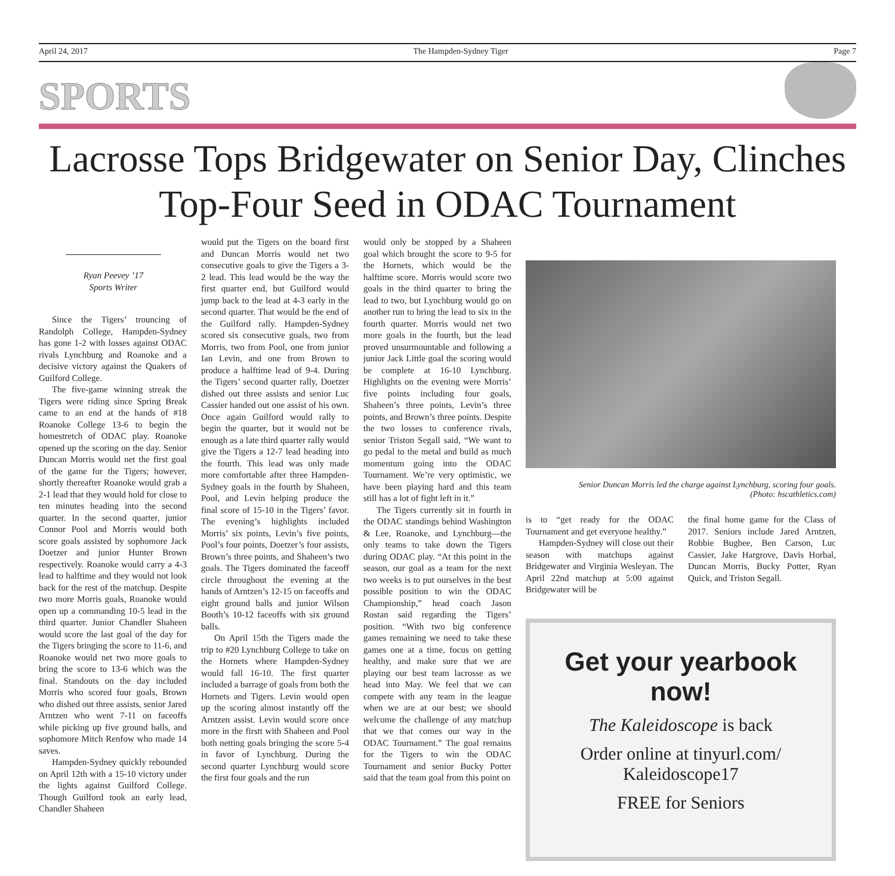April 24, 2017 The Hampden-Sydney Tiger Page 7
SPORTS
Lacrosse Tops Bridgewater on Senior Day, Clinches Top-Four Seed in ODAC Tournament
Ryan Peevey ’17
Sports Writer
Since the Tigers’ trouncing of Randolph College, Hampden-Sydney has gone 1-2 with losses against ODAC rivals Lynchburg and Roanoke and a decisive victory against the Quakers of Guilford College.
The five-game winning streak the Tigers were riding since Spring Break came to an end at the hands of #18 Roanoke College 13-6 to begin the homestretch of ODAC play. Roanoke opened up the scoring on the day. Senior Duncan Morris would net the first goal of the game for the Tigers; however, shortly thereafter Roanoke would grab a 2-1 lead that they would hold for close to ten minutes heading into the second quarter. In the second quarter, junior Connor Pool and Morris would both score goals assisted by sophomore Jack Doetzer and junior Hunter Brown respectively. Roanoke would carry a 4-3 lead to halftime and they would not look back for the rest of the matchup. Despite two more Morris goals, Roanoke would open up a commanding 10-5 lead in the third quarter. Junior Chandler Shaheen would score the last goal of the day for the Tigers bringing the score to 11-6, and Roanoke would net two more goals to bring the score to 13-6 which was the final. Standouts on the day included Morris who scored four goals, Brown who dished out three assists, senior Jared Arntzen who went 7-11 on faceoffs while picking up five ground balls, and sophomore Mitch Renfow who made 14 saves.
Hampden-Sydney quickly rebounded on April 12th with a 15-10 victory under the lights against Guilford College. Though Guilford took an early lead, Chandler Shaheen
would put the Tigers on the board first and Duncan Morris would net two consecutive goals to give the Tigers a 3-2 lead. This lead would be the way the first quarter end, but Guilford would jump back to the lead at 4-3 early in the second quarter. That would be the end of the Guilford rally. Hampden-Sydney scored six consecutive goals, two from Morris, two from Pool, one from junior Ian Levin, and one from Brown to produce a halftime lead of 9-4. During the Tigers’ second quarter rally, Doetzer dished out three assists and senior Luc Cassier handed out one assist of his own. Once again Guilford would rally to begin the quarter, but it would not be enough as a late third quarter rally would give the Tigers a 12-7 lead heading into the fourth. This lead was only made more comfortable after three Hampden-Sydney goals in the fourth by Shaheen, Pool, and Levin helping produce the final score of 15-10 in the Tigers’ favor. The evening’s highlights included Morris’ six points, Levin’s five points, Pool’s four points, Doetzer’s four assists, Brown’s three points, and Shaheen’s two goals. The Tigers dominated the faceoff circle throughout the evening at the hands of Arntzen’s 12-15 on faceoffs and eight ground balls and junior Wilson Booth’s 10-12 faceoffs with six ground balls.
On April 15th the Tigers made the trip to #20 Lynchburg College to take on the Hornets where Hampden-Sydney would fall 16-10. The first quarter included a barrage of goals from both the Hornets and Tigers. Levin would open up the scoring almost instantly off the Arntzen assist. Levin would score once more in the firstt with Shaheen and Pool both netting goals bringing the score 5-4 in favor of Lynchburg. During the second quarter Lynchburg would score the first four goals and the run
would only be stopped by a Shaheen goal which brought the score to 9-5 for the Hornets, which would be the halftime score. Morris would score two goals in the third quarter to bring the lead to two, but Lynchburg would go on another run to bring the lead to six in the fourth quarter. Morris would net two more goals in the fourth, but the lead proved unsurmountable and following a junior Jack Little goal the scoring would be complete at 16-10 Lynchburg. Highlights on the evening were Morris’ five points including four goals, Shaheen’s three points, Levin’s three points, and Brown’s three points. Despite the two losses to conference rivals, senior Triston Segall said, “We want to go pedal to the metal and build as much momentum going into the ODAC Tournament. We’re very optimistic, we have been playing hard and this team still has a lot of fight left in it.”
The Tigers currently sit in fourth in the ODAC standings behind Washington & Lee, Roanoke, and Lynchburg—the only teams to take down the Tigers during ODAC play. “At this point in the season, our goal as a team for the next two weeks is to put ourselves in the best possible position to win the ODAC Championship,” head coach Jason Rostan said regarding the Tigers’ position. “With two big conference games remaining we need to take these games one at a time, focus on getting healthy, and make sure that we are playing our best team lacrosse as we head into May. We feel that we can compete with any team in the league when we are at our best; we should welcome the challenge of any matchup that we that comes our way in the ODAC Tournament.” The goal remains for the Tigers to win the ODAC Tournament and senior Bucky Potter said that the team goal from this point on
Senior Duncan Morris led the charge against Lynchburg, scoring four goals.
(Photo: hscathletics.com)
is to “get ready for the ODAC Tournament and get everyone healthy.”
Hampden-Sydney will close out their season with matchups against Bridgewater and Virginia Wesleyan. The April 22nd matchup at 5:00 against Bridgewater will be
the final home game for the Class of 2017. Seniors include Jared Arntzen, Robbie Bugbee, Ben Carson, Luc Cassier, Jake Hargrove, Davis Horbal, Duncan Morris, Bucky Potter, Ryan Quick, and Triston Segall.
Get your yearbook now!
The Kaleidoscope is back
Order online at tinyurl.com/
Kaleidoscope17
FREE for Seniors